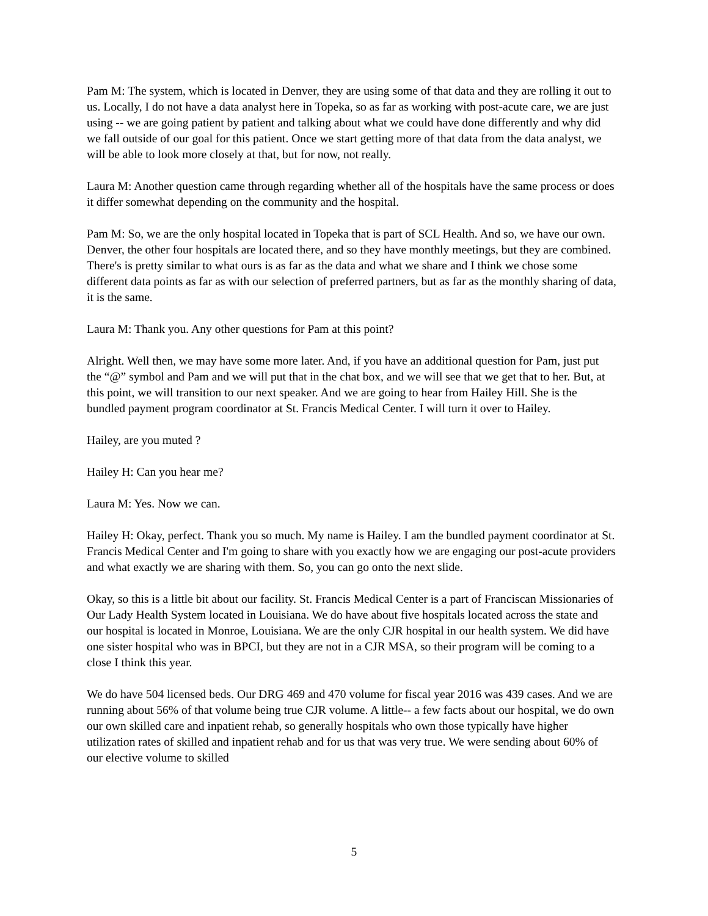Pam M: The system, which is located in Denver, they are using some of that data and they are rolling it out to us. Locally, I do not have a data analyst here in Topeka, so as far as working with post-acute care, we are just using -- we are going patient by patient and talking about what we could have done differently and why did we fall outside of our goal for this patient. Once we start getting more of that data from the data analyst, we will be able to look more closely at that, but for now, not really.
Laura M: Another question came through regarding whether all of the hospitals have the same process or does it differ somewhat depending on the community and the hospital.
Pam M: So, we are the only hospital located in Topeka that is part of SCL Health. And so, we have our own. Denver, the other four hospitals are located there, and so they have monthly meetings, but they are combined. There's is pretty similar to what ours is as far as the data and what we share and I think we chose some different data points as far as with our selection of preferred partners, but as far as the monthly sharing of data, it is the same.
Laura M: Thank you. Any other questions for Pam at this point?
Alright. Well then, we may have some more later. And, if you have an additional question for Pam, just put the “@” symbol and Pam and we will put that in the chat box, and we will see that we get that to her. But, at this point, we will transition to our next speaker. And we are going to hear from Hailey Hill. She is the bundled payment program coordinator at St. Francis Medical Center. I will turn it over to Hailey.
Hailey, are you muted ?
Hailey H: Can you hear me?
Laura M: Yes. Now we can.
Hailey H: Okay, perfect. Thank you so much. My name is Hailey. I am the bundled payment coordinator at St. Francis Medical Center and I'm going to share with you exactly how we are engaging our post-acute providers and what exactly we are sharing with them. So, you can go onto the next slide.
Okay, so this is a little bit about our facility. St. Francis Medical Center is a part of Franciscan Missionaries of Our Lady Health System located in Louisiana. We do have about five hospitals located across the state and our hospital is located in Monroe, Louisiana. We are the only CJR hospital in our health system. We did have one sister hospital who was in BPCI, but they are not in a CJR MSA, so their program will be coming to a close I think this year.
We do have 504 licensed beds. Our DRG 469 and 470 volume for fiscal year 2016 was 439 cases. And we are running about 56% of that volume being true CJR volume. A little-- a few facts about our hospital, we do own our own skilled care and inpatient rehab, so generally hospitals who own those typically have higher utilization rates of skilled and inpatient rehab and for us that was very true. We were sending about 60% of our elective volume to skilled
5